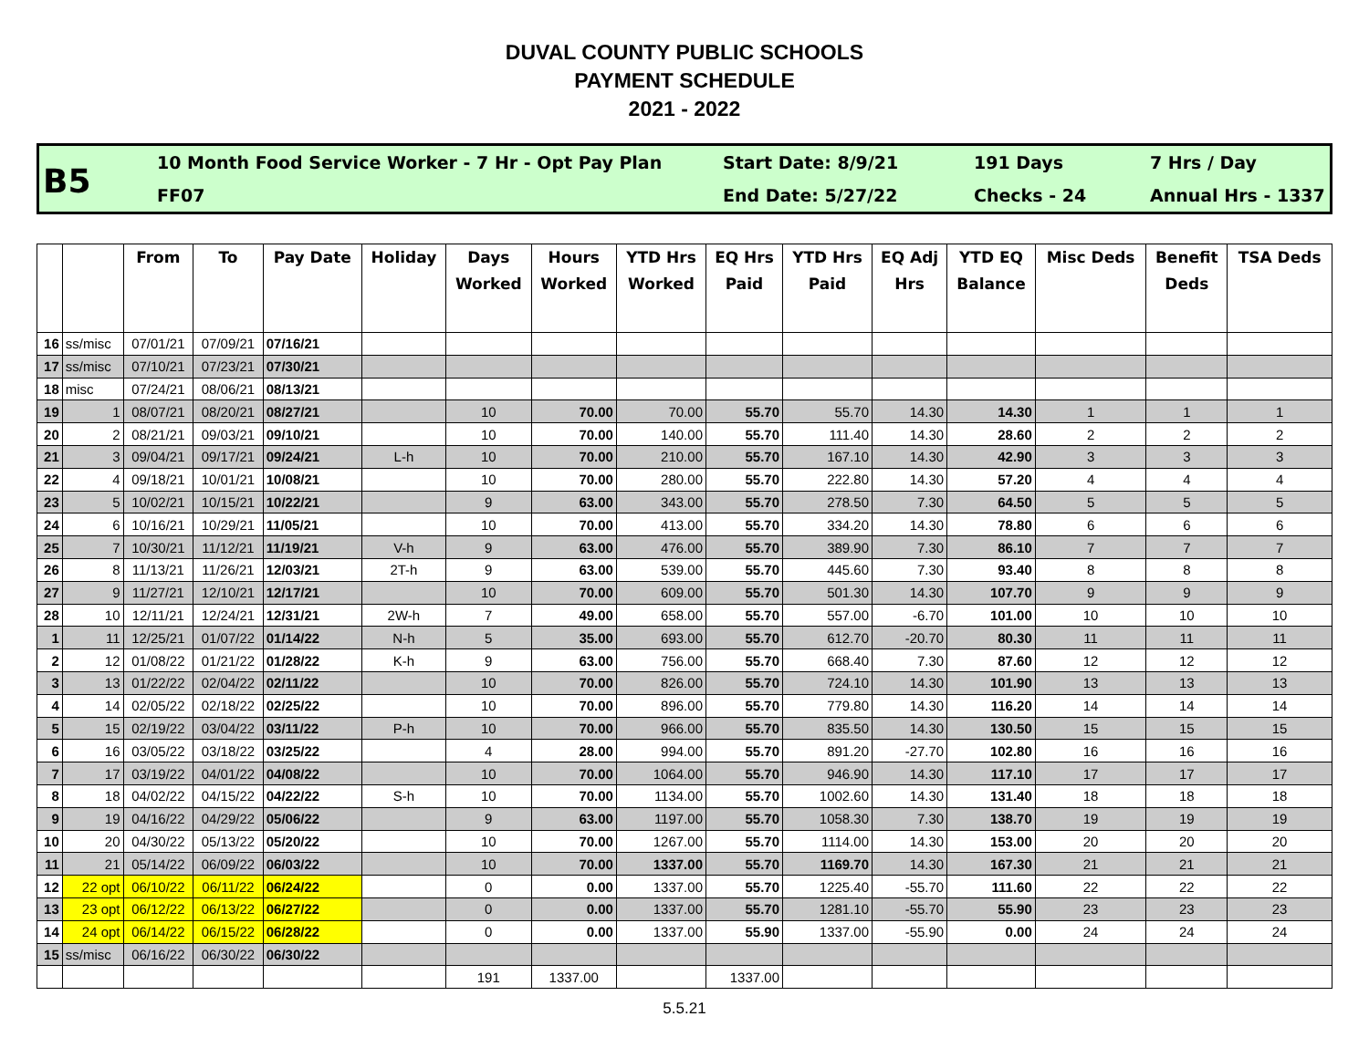DUVAL COUNTY PUBLIC SCHOOLS
PAYMENT SCHEDULE
2021 - 2022
B5
10 Month Food Service Worker - 7 Hr - Opt Pay Plan
FF07
Start Date: 8/9/21
End Date: 5/27/22
191 Days
Checks - 24
7 Hrs / Day
Annual Hrs - 1337
| | | From | To | Pay Date | Holiday | Days Worked | Hours Worked | YTD Hrs Worked | EQ Hrs Paid | YTD Hrs Paid | EQ Adj Hrs | YTD EQ Balance | Misc Deds | Benefit Deds | TSA Deds |
| --- | --- | --- | --- | --- | --- | --- | --- | --- | --- | --- | --- | --- | --- | --- | --- |
| 16 | ss/misc | 07/01/21 | 07/09/21 | 07/16/21 | | | | | | | | | | | |
| 17 | ss/misc | 07/10/21 | 07/23/21 | 07/30/21 | | | | | | | | | | | |
| 18 | misc | 07/24/21 | 08/06/21 | 08/13/21 | | | | | | | | | | | |
| 19 | 1 | 08/07/21 | 08/20/21 | 08/27/21 | | 10 | 70.00 | 70.00 | 55.70 | 55.70 | 14.30 | 14.30 | 1 | 1 | 1 |
| 20 | 2 | 08/21/21 | 09/03/21 | 09/10/21 | | 10 | 70.00 | 140.00 | 55.70 | 111.40 | 14.30 | 28.60 | 2 | 2 | 2 |
| 21 | 3 | 09/04/21 | 09/17/21 | 09/24/21 | L-h | 10 | 70.00 | 210.00 | 55.70 | 167.10 | 14.30 | 42.90 | 3 | 3 | 3 |
| 22 | 4 | 09/18/21 | 10/01/21 | 10/08/21 | | 10 | 70.00 | 280.00 | 55.70 | 222.80 | 14.30 | 57.20 | 4 | 4 | 4 |
| 23 | 5 | 10/02/21 | 10/15/21 | 10/22/21 | | 9 | 63.00 | 343.00 | 55.70 | 278.50 | 7.30 | 64.50 | 5 | 5 | 5 |
| 24 | 6 | 10/16/21 | 10/29/21 | 11/05/21 | | 10 | 70.00 | 413.00 | 55.70 | 334.20 | 14.30 | 78.80 | 6 | 6 | 6 |
| 25 | 7 | 10/30/21 | 11/12/21 | 11/19/21 | V-h | 9 | 63.00 | 476.00 | 55.70 | 389.90 | 7.30 | 86.10 | 7 | 7 | 7 |
| 26 | 8 | 11/13/21 | 11/26/21 | 12/03/21 | 2T-h | 9 | 63.00 | 539.00 | 55.70 | 445.60 | 7.30 | 93.40 | 8 | 8 | 8 |
| 27 | 9 | 11/27/21 | 12/10/21 | 12/17/21 | | 10 | 70.00 | 609.00 | 55.70 | 501.30 | 14.30 | 107.70 | 9 | 9 | 9 |
| 28 | 10 | 12/11/21 | 12/24/21 | 12/31/21 | 2W-h | 7 | 49.00 | 658.00 | 55.70 | 557.00 | -6.70 | 101.00 | 10 | 10 | 10 |
| 1 | 11 | 12/25/21 | 01/07/22 | 01/14/22 | N-h | 5 | 35.00 | 693.00 | 55.70 | 612.70 | -20.70 | 80.30 | 11 | 11 | 11 |
| 2 | 12 | 01/08/22 | 01/21/22 | 01/28/22 | K-h | 9 | 63.00 | 756.00 | 55.70 | 668.40 | 7.30 | 87.60 | 12 | 12 | 12 |
| 3 | 13 | 01/22/22 | 02/04/22 | 02/11/22 | | 10 | 70.00 | 826.00 | 55.70 | 724.10 | 14.30 | 101.90 | 13 | 13 | 13 |
| 4 | 14 | 02/05/22 | 02/18/22 | 02/25/22 | | 10 | 70.00 | 896.00 | 55.70 | 779.80 | 14.30 | 116.20 | 14 | 14 | 14 |
| 5 | 15 | 02/19/22 | 03/04/22 | 03/11/22 | P-h | 10 | 70.00 | 966.00 | 55.70 | 835.50 | 14.30 | 130.50 | 15 | 15 | 15 |
| 6 | 16 | 03/05/22 | 03/18/22 | 03/25/22 | | 4 | 28.00 | 994.00 | 55.70 | 891.20 | -27.70 | 102.80 | 16 | 16 | 16 |
| 7 | 17 | 03/19/22 | 04/01/22 | 04/08/22 | | 10 | 70.00 | 1064.00 | 55.70 | 946.90 | 14.30 | 117.10 | 17 | 17 | 17 |
| 8 | 18 | 04/02/22 | 04/15/22 | 04/22/22 | S-h | 10 | 70.00 | 1134.00 | 55.70 | 1002.60 | 14.30 | 131.40 | 18 | 18 | 18 |
| 9 | 19 | 04/16/22 | 04/29/22 | 05/06/22 | | 9 | 63.00 | 1197.00 | 55.70 | 1058.30 | 7.30 | 138.70 | 19 | 19 | 19 |
| 10 | 20 | 04/30/22 | 05/13/22 | 05/20/22 | | 10 | 70.00 | 1267.00 | 55.70 | 1114.00 | 14.30 | 153.00 | 20 | 20 | 20 |
| 11 | 21 | 05/14/22 | 06/09/22 | 06/03/22 | | 10 | 70.00 | 1337.00 | 55.70 | 1169.70 | 14.30 | 167.30 | 21 | 21 | 21 |
| 12 | 22 opt | 06/10/22 | 06/11/22 | 06/24/22 | | 0 | 0.00 | 1337.00 | 55.70 | 1225.40 | -55.70 | 111.60 | 22 | 22 | 22 |
| 13 | 23 opt | 06/12/22 | 06/13/22 | 06/27/22 | | 0 | 0.00 | 1337.00 | 55.70 | 1281.10 | -55.70 | 55.90 | 23 | 23 | 23 |
| 14 | 24 opt | 06/14/22 | 06/15/22 | 06/28/22 | | 0 | 0.00 | 1337.00 | 55.90 | 1337.00 | -55.90 | 0.00 | 24 | 24 | 24 |
| 15 | ss/misc | 06/16/22 | 06/30/22 | 06/30/22 | | | | | | | | | | | |
| | | | | | | 191 | 1337.00 | | 1337.00 | | | | | | |
5.5.21